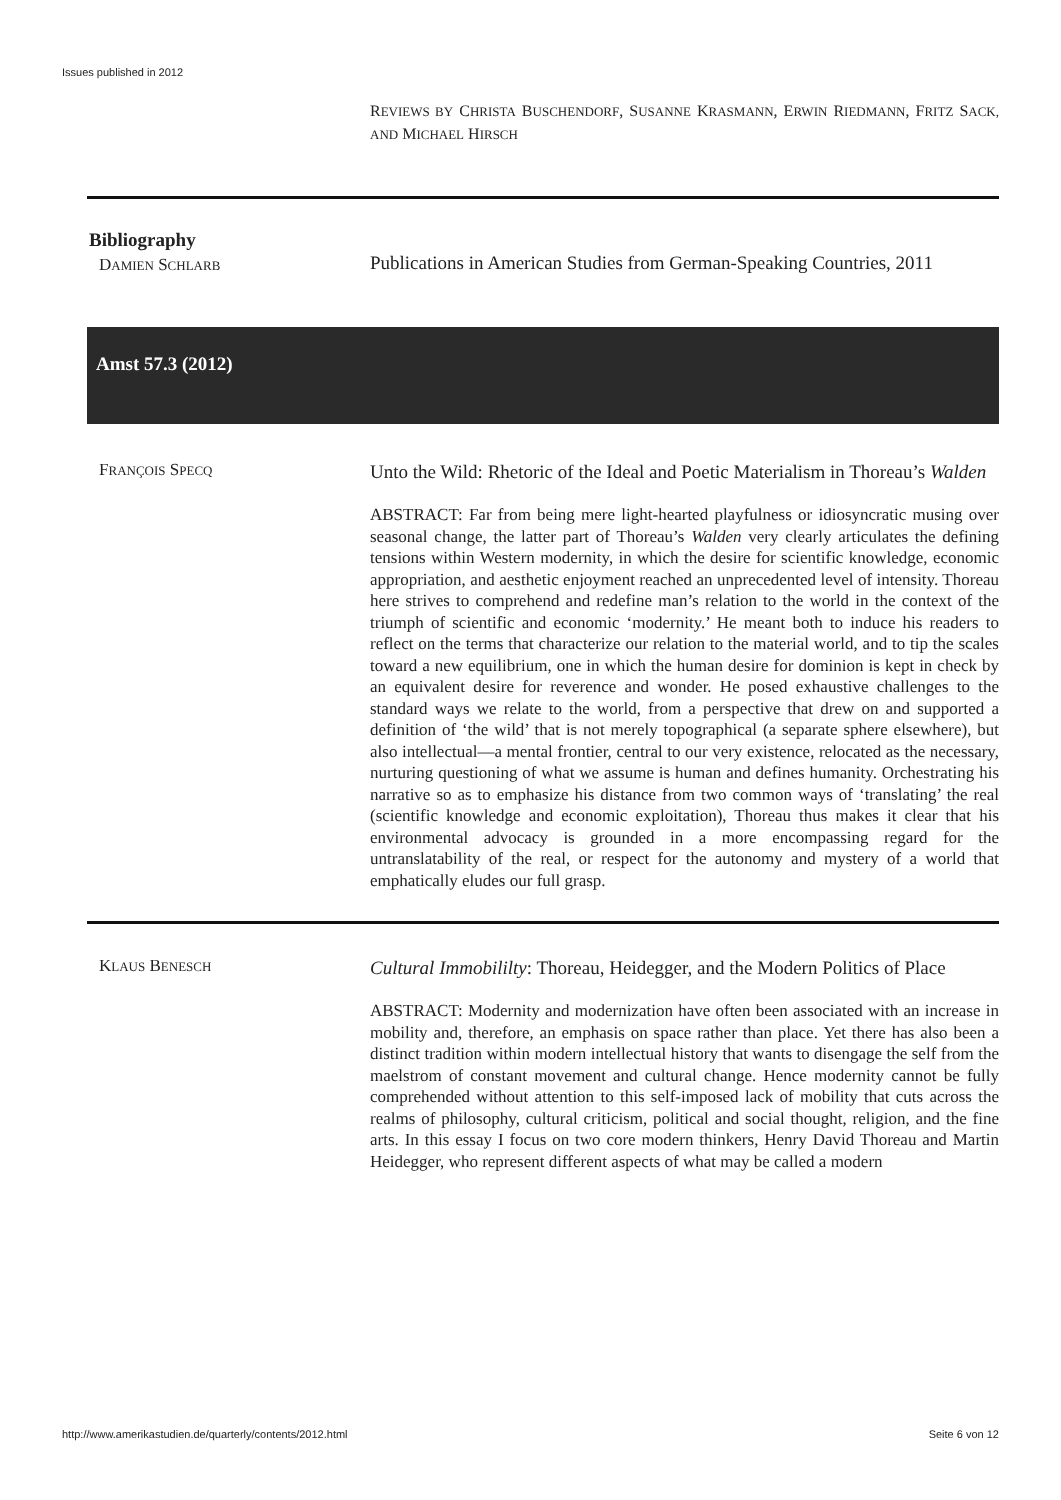Issues published in 2012
REVIEWS BY CHRISTA BUSCHENDORF, SUSANNE KRASMANN, ERWIN RIEDMANN, FRITZ SACK, AND MICHAEL HIRSCH
Bibliography
DAMIEN SCHLARB
Publications in American Studies from German-Speaking Countries, 2011
Amst 57.3 (2012)
FRANÇOIS SPECQ
Unto the Wild: Rhetoric of the Ideal and Poetic Materialism in Thoreau’s Walden
ABSTRACT: Far from being mere light-hearted playfulness or idiosyncratic musing over seasonal change, the latter part of Thoreau’s Walden very clearly articulates the defining tensions within Western modernity, in which the desire for scientific knowledge, economic appropriation, and aesthetic enjoyment reached an unprecedented level of intensity. Thoreau here strives to compre­hend and redefine man’s relation to the world in the context of the triumph of scientific and economic ‘modernity.’ He meant both to induce his readers to reflect on the terms that characterize our relation to the material world, and to tip the scales toward a new equilibrium, one in which the human desire for do­minion is kept in check by an equivalent desire for reverence and wonder. He posed exhaustive challenges to the standard ways we relate to the world, from a perspective that drew on and supported a definition of ‘the wild’ that is not merely topographical (a separate sphere elsewhere), but also intellectual—a mental frontier, central to our very existence, relocated as the necessary, nur­turing questioning of what we assume is human and defines humanity. Orches­trating his narrative so as to emphasize his distance from two common ways of ‘translating’ the real (scientific knowledge and economic exploitation), Tho­reau thus makes it clear that his environmental advocacy is grounded in a more encompassing regard for the untranslatability of the real, or respect for the au­tonomy and mystery of a world that emphatically eludes our full grasp.
KLAUS BENESCH
Cultural Immobililty: Thoreau, Heidegger, and the Modern Politics of Place
ABSTRACT: Modernity and modernization have often been associated with an increase in mobility and, therefore, an emphasis on space rather than place. Yet there has also been a distinct tradition within modern intellectual history that wants to disengage the self from the maelstrom of constant movement and cul­tural change. Hence modernity cannot be fully comprehended without attention to this self-imposed lack of mobility that cuts across the realms of philosophy, cultural criticism, political and social thought, religion, and the fine arts. In this essay I focus on two core modern thinkers, Henry David Thoreau and Martin Heidegger, who represent different aspects of what may be called a modern
http://www.amerikastudien.de/quarterly/contents/2012.html Seite 6 von 12